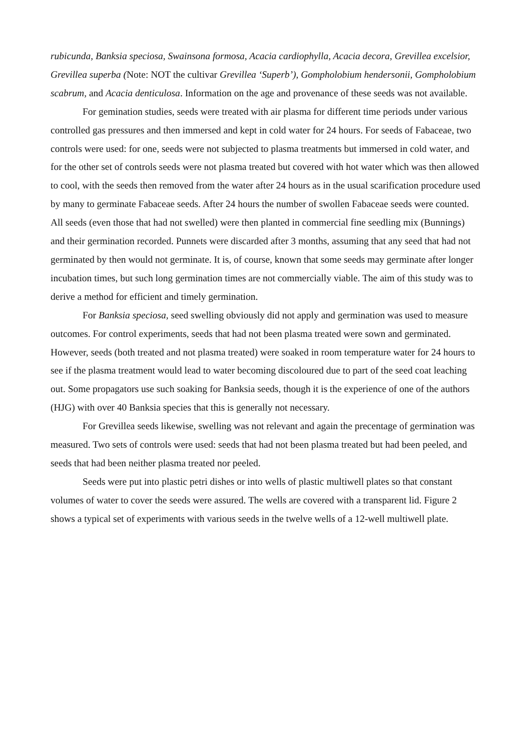rubicunda, Banksia speciosa, Swainsona formosa, Acacia cardiophylla, Acacia decora, Grevillea excelsior, Grevillea superba (Note: NOT the cultivar Grevillea ‘Superb’), Gompholobium hendersonii, Gompholobium scabrum, and Acacia denticulosa. Information on the age and provenance of these seeds was not available.
For gemination studies, seeds were treated with air plasma for different time periods under various controlled gas pressures and then immersed and kept in cold water for 24 hours. For seeds of Fabaceae, two controls were used: for one, seeds were not subjected to plasma treatments but immersed in cold water, and for the other set of controls seeds were not plasma treated but covered with hot water which was then allowed to cool, with the seeds then removed from the water after 24 hours as in the usual scarification procedure used by many to germinate Fabaceae seeds. After 24 hours the number of swollen Fabaceae seeds were counted. All seeds (even those that had not swelled) were then planted in commercial fine seedling mix (Bunnings) and their germination recorded. Punnets were discarded after 3 months, assuming that any seed that had not germinated by then would not germinate. It is, of course, known that some seeds may germinate after longer incubation times, but such long germination times are not commercially viable. The aim of this study was to derive a method for efficient and timely germination.
For Banksia speciosa, seed swelling obviously did not apply and germination was used to measure outcomes. For control experiments, seeds that had not been plasma treated were sown and germinated. However, seeds (both treated and not plasma treated) were soaked in room temperature water for 24 hours to see if the plasma treatment would lead to water becoming discoloured due to part of the seed coat leaching out. Some propagators use such soaking for Banksia seeds, though it is the experience of one of the authors (HJG) with over 40 Banksia species that this is generally not necessary.
For Grevillea seeds likewise, swelling was not relevant and again the precentage of germination was measured. Two sets of controls were used: seeds that had not been plasma treated but had been peeled, and seeds that had been neither plasma treated nor peeled.
Seeds were put into plastic petri dishes or into wells of plastic multiwell plates so that constant volumes of water to cover the seeds were assured. The wells are covered with a transparent lid. Figure 2 shows a typical set of experiments with various seeds in the twelve wells of a 12-well multiwell plate.